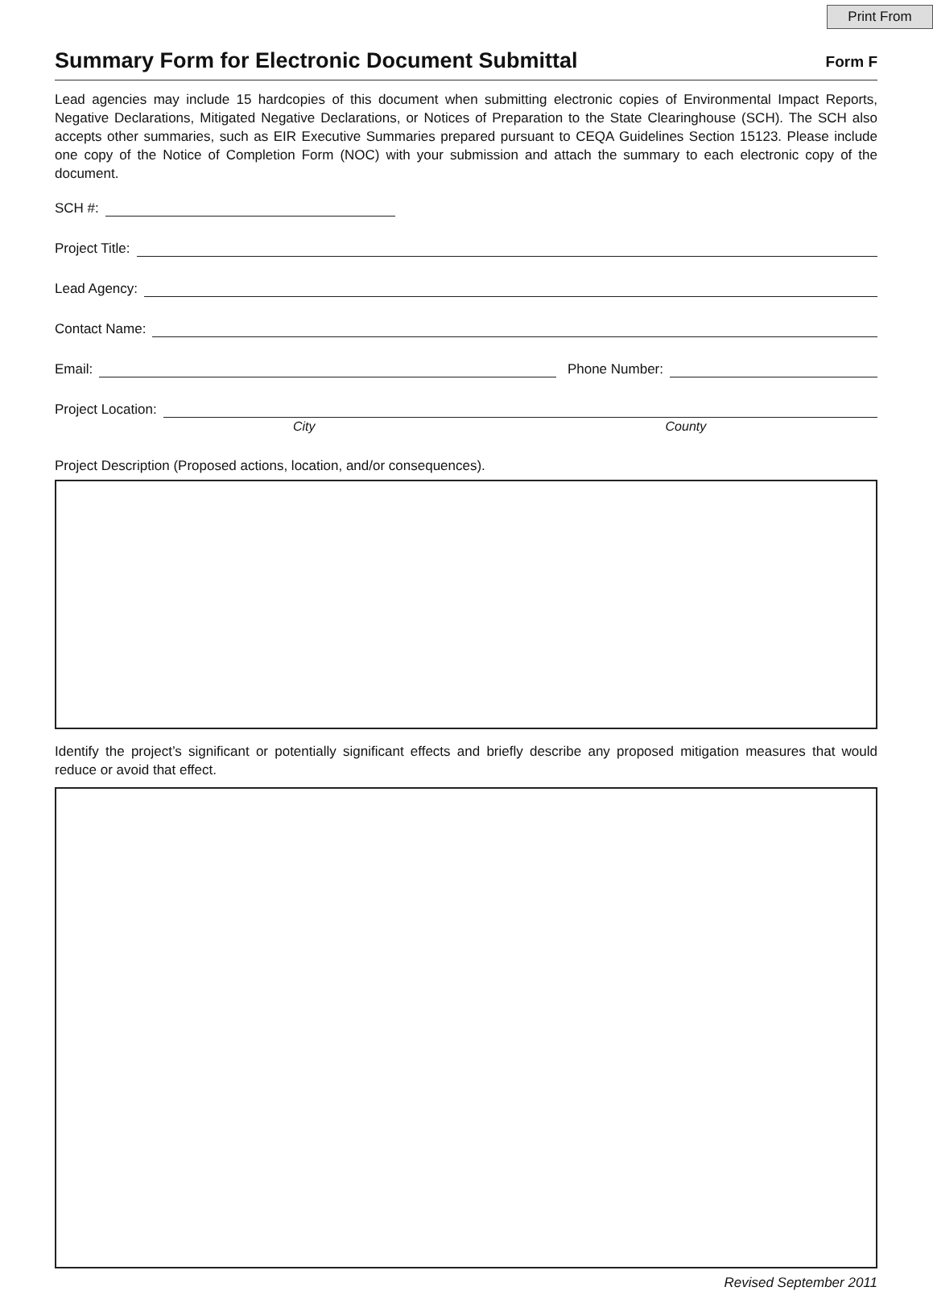Print From
Summary Form for Electronic Document Submittal
Form F
Lead agencies may include 15 hardcopies of this document when submitting electronic copies of Environmental Impact Reports, Negative Declarations, Mitigated Negative Declarations, or Notices of Preparation to the State Clearinghouse (SCH). The SCH also accepts other summaries, such as EIR Executive Summaries prepared pursuant to CEQA Guidelines Section 15123. Please include one copy of the Notice of Completion Form (NOC) with your submission and attach the summary to each electronic copy of the document.
SCH #:
Project Title:
Lead Agency:
Contact Name:
Email: Phone Number:
Project Location:
City County
Project Description (Proposed actions, location, and/or consequences).
Identify the project’s significant or potentially significant effects and briefly describe any proposed mitigation measures that would reduce or avoid that effect.
Revised September 2011